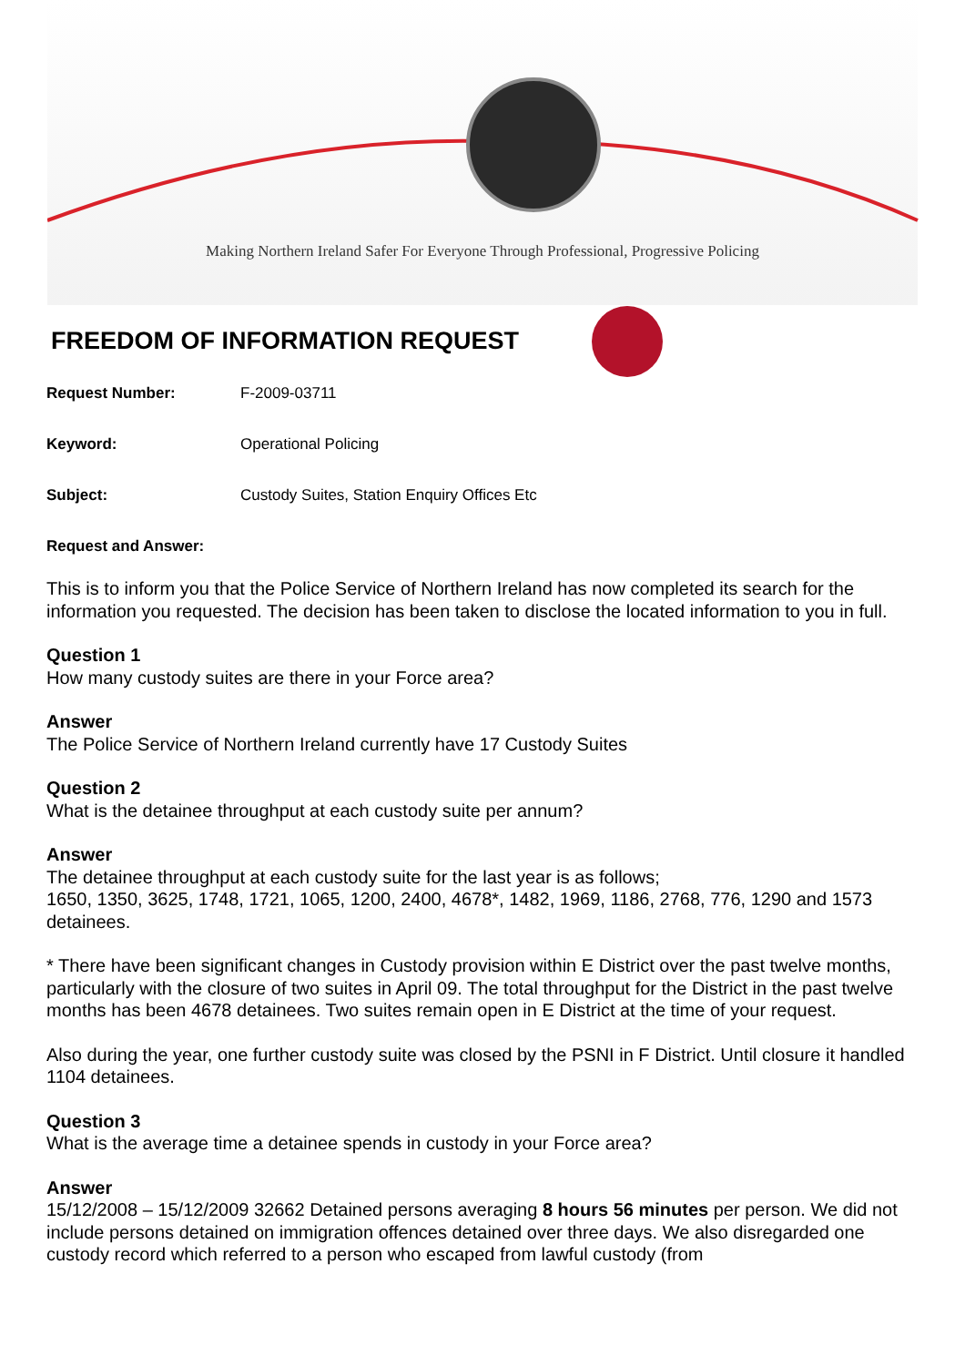Making Northern Ireland Safer For Everyone Through Professional, Progressive Policing
FREEDOM OF INFORMATION REQUEST
Request Number: F-2009-03711
Keyword: Operational Policing
Subject: Custody Suites, Station Enquiry Offices Etc
Request and Answer:
This is to inform you that the Police Service of Northern Ireland has now completed its search for the information you requested. The decision has been taken to disclose the located information to you in full.
Question 1
How many custody suites are there in your Force area?
Answer
The Police Service of Northern Ireland currently have 17 Custody Suites
Question 2
What is the detainee throughput at each custody suite per annum?
Answer
The detainee throughput at each custody suite for the last year is as follows;
1650, 1350, 3625, 1748, 1721, 1065, 1200, 2400, 4678*, 1482, 1969, 1186, 2768, 776, 1290 and 1573 detainees.
* There have been significant changes in Custody provision within E District over the past twelve months, particularly with the closure of two suites in April 09. The total throughput for the District in the past twelve months has been 4678 detainees. Two suites remain open in E District at the time of your request.
Also during the year, one further custody suite was closed by the PSNI in F District. Until closure it handled 1104 detainees.
Question 3
What is the average time a detainee spends in custody in your Force area?
Answer
15/12/2008 – 15/12/2009 32662 Detained persons averaging 8 hours 56 minutes per person. We did not include persons detained on immigration offences detained over three days. We also disregarded one custody record which referred to a person who escaped from lawful custody (from